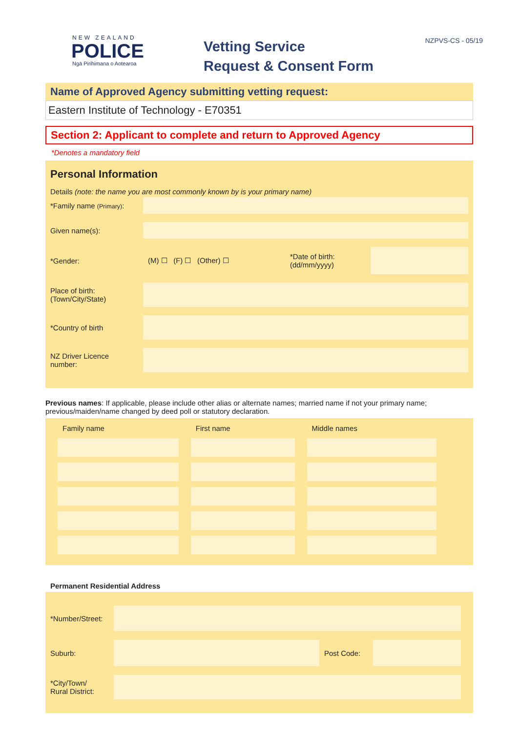NEW ZEALAND
POLICE
Ngā Pirihimana o Aotearoa
Vetting Service
Request & Consent Form
NZPVS-CS - 05/19
Name of Approved Agency submitting vetting request:
Eastern Institute of Technology - E70351
Section 2: Applicant to complete and return to Approved Agency
*Denotes a mandatory field
Personal Information
Details (note: the name you are most commonly known by is your primary name)
| *Family name (Primary) : | | | |
| Given name(s): | | | |
| *Gender: | (M) ☐ (F) ☐ (Other) ☐ | *Date of birth: (dd/mm/yyyy) | |
| Place of birth: (Town/City/State) | | | |
| *Country of birth | | | |
| NZ Driver Licence number: | | | |
Previous names: If applicable, please include other alias or alternate names; married name if not your primary name; previous/maiden/name changed by deed poll or statutory declaration.
| Family name | First name | Middle names |
| --- | --- | --- |
Permanent Residential Address
| *Number/Street: | | | |
| Suburb: | | Post Code: | |
| *City/Town/ Rural District: | | | |